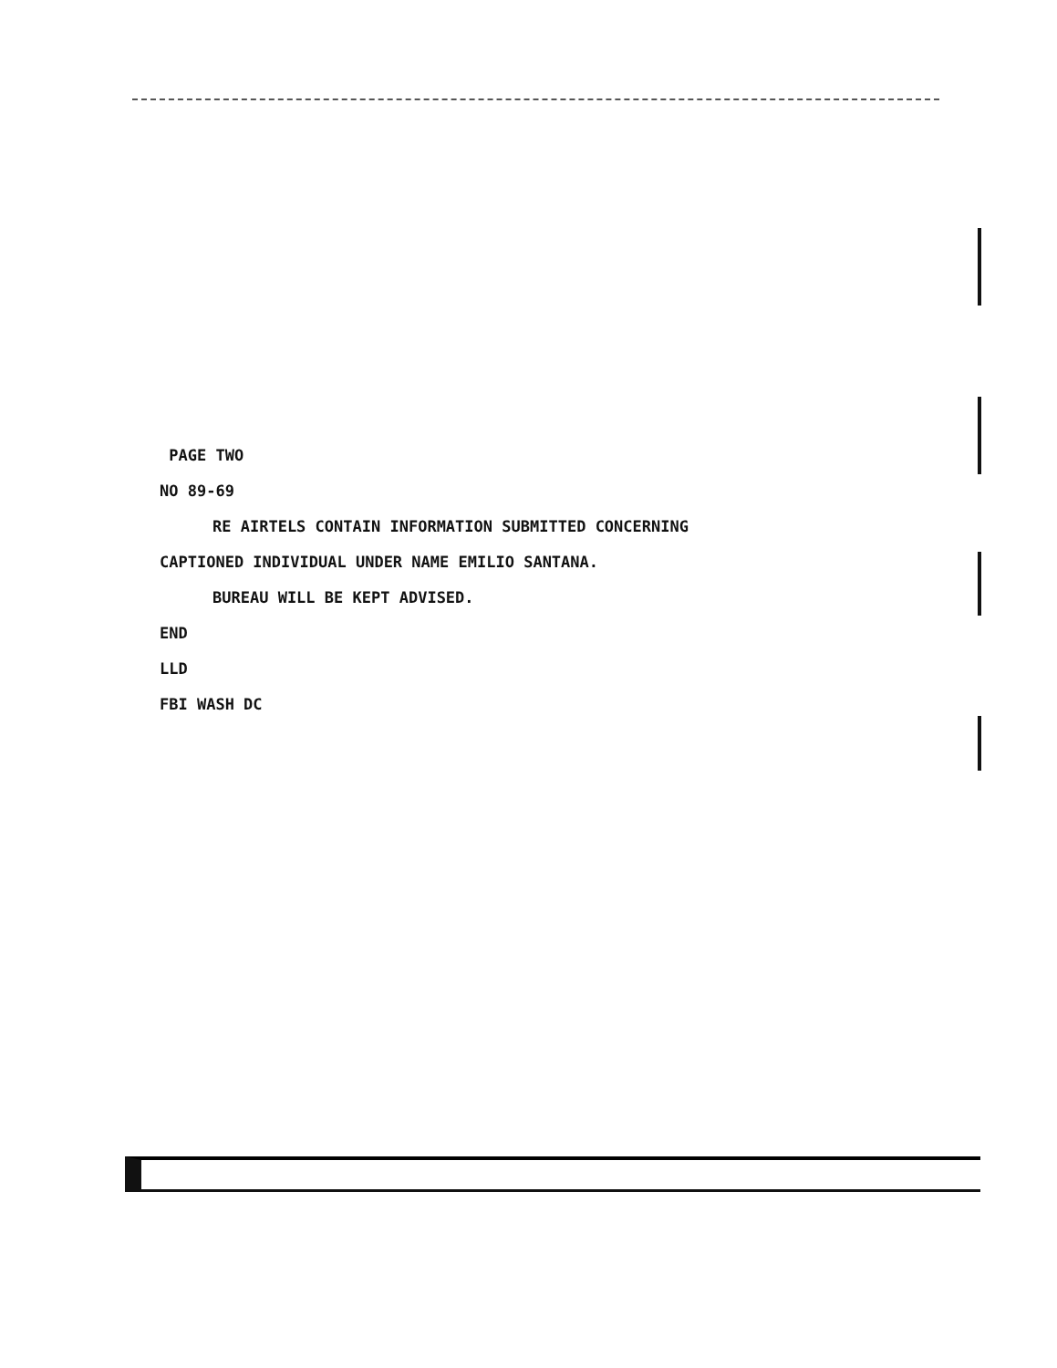PAGE TWO
NO 89-69
RE AIRTELS CONTAIN INFORMATION SUBMITTED CONCERNING
CAPTIONED INDIVIDUAL UNDER NAME EMILIO SANTANA.
BUREAU WILL BE KEPT ADVISED.
END
LLD
FBI WASH DC